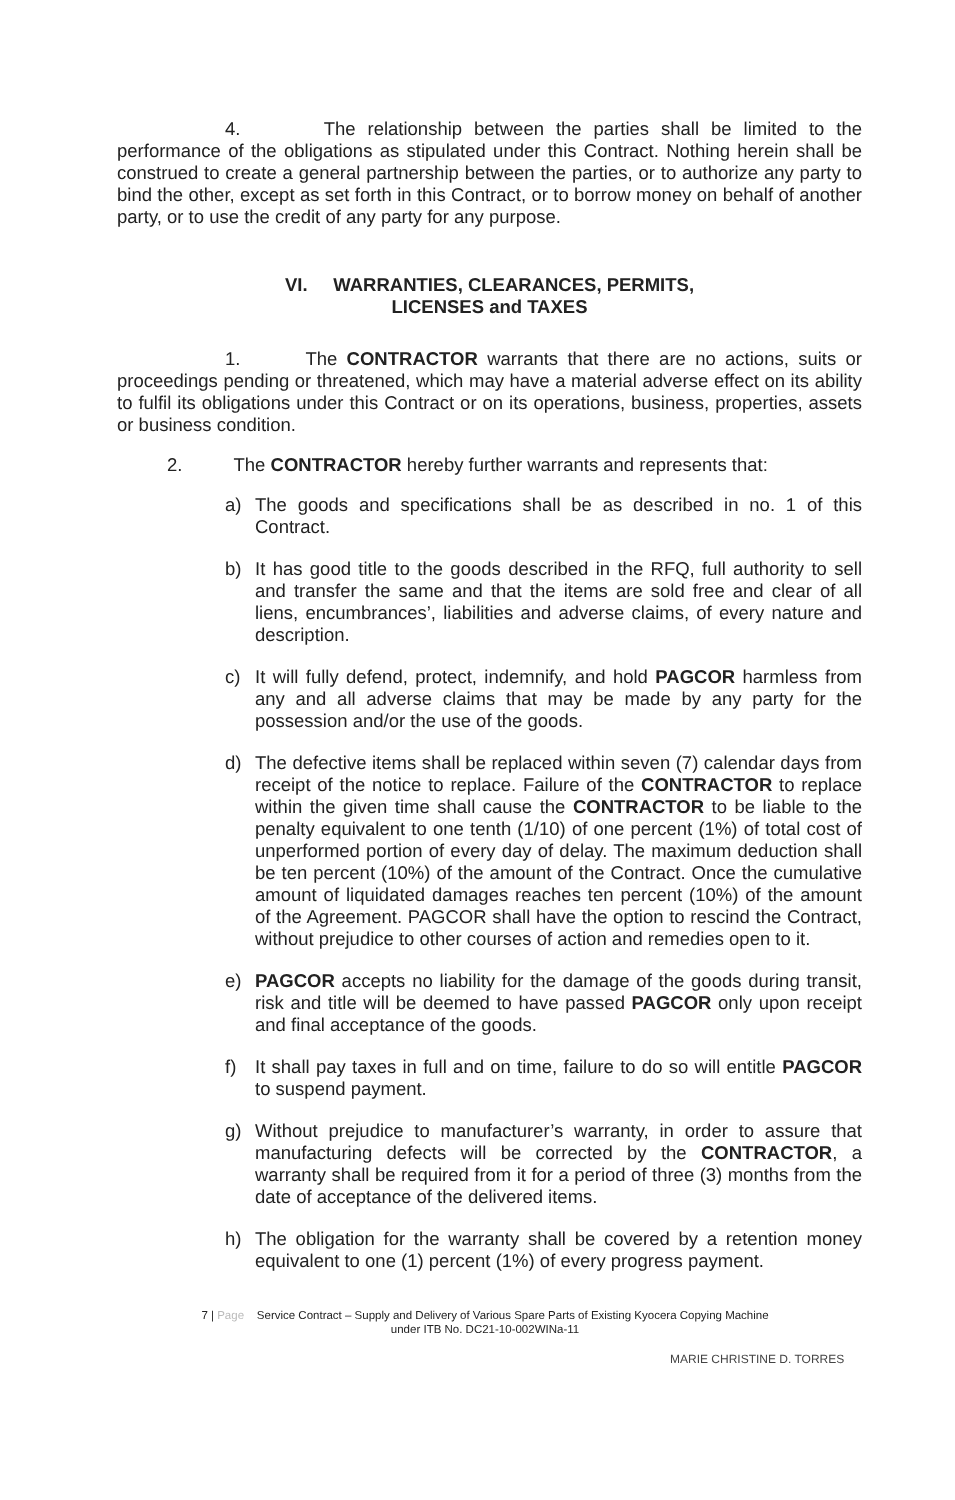4. The relationship between the parties shall be limited to the performance of the obligations as stipulated under this Contract. Nothing herein shall be construed to create a general partnership between the parties, or to authorize any party to bind the other, except as set forth in this Contract, or to borrow money on behalf of another party, or to use the credit of any party for any purpose.
VI. WARRANTIES, CLEARANCES, PERMITS,
LICENSES and TAXES
1. The CONTRACTOR warrants that there are no actions, suits or proceedings pending or threatened, which may have a material adverse effect on its ability to fulfil its obligations under this Contract or on its operations, business, properties, assets or business condition.
2. The CONTRACTOR hereby further warrants and represents that:
a) The goods and specifications shall be as described in no. 1 of this Contract.
b) It has good title to the goods described in the RFQ, full authority to sell and transfer the same and that the items are sold free and clear of all liens, encumbrances’, liabilities and adverse claims, of every nature and description.
c) It will fully defend, protect, indemnify, and hold PAGCOR harmless from any and all adverse claims that may be made by any party for the possession and/or the use of the goods.
d) The defective items shall be replaced within seven (7) calendar days from receipt of the notice to replace. Failure of the CONTRACTOR to replace within the given time shall cause the CONTRACTOR to be liable to the penalty equivalent to one tenth (1/10) of one percent (1%) of total cost of unperformed portion of every day of delay. The maximum deduction shall be ten percent (10%) of the amount of the Contract. Once the cumulative amount of liquidated damages reaches ten percent (10%) of the amount of the Agreement. PAGCOR shall have the option to rescind the Contract, without prejudice to other courses of action and remedies open to it.
e) PAGCOR accepts no liability for the damage of the goods during transit, risk and title will be deemed to have passed PAGCOR only upon receipt and final acceptance of the goods.
f) It shall pay taxes in full and on time, failure to do so will entitle PAGCOR to suspend payment.
g) Without prejudice to manufacturer’s warranty, in order to assure that manufacturing defects will be corrected by the CONTRACTOR, a warranty shall be required from it for a period of three (3) months from the date of acceptance of the delivered items.
h) The obligation for the warranty shall be covered by a retention money equivalent to one (1) percent (1%) of every progress payment.
7 | Page Service Contract – Supply and Delivery of Various Spare Parts of Existing Kyocera Copying Machine
under ITB No. DC21-10-002WINa-11
MARIE CHRISTINE D. TORRES